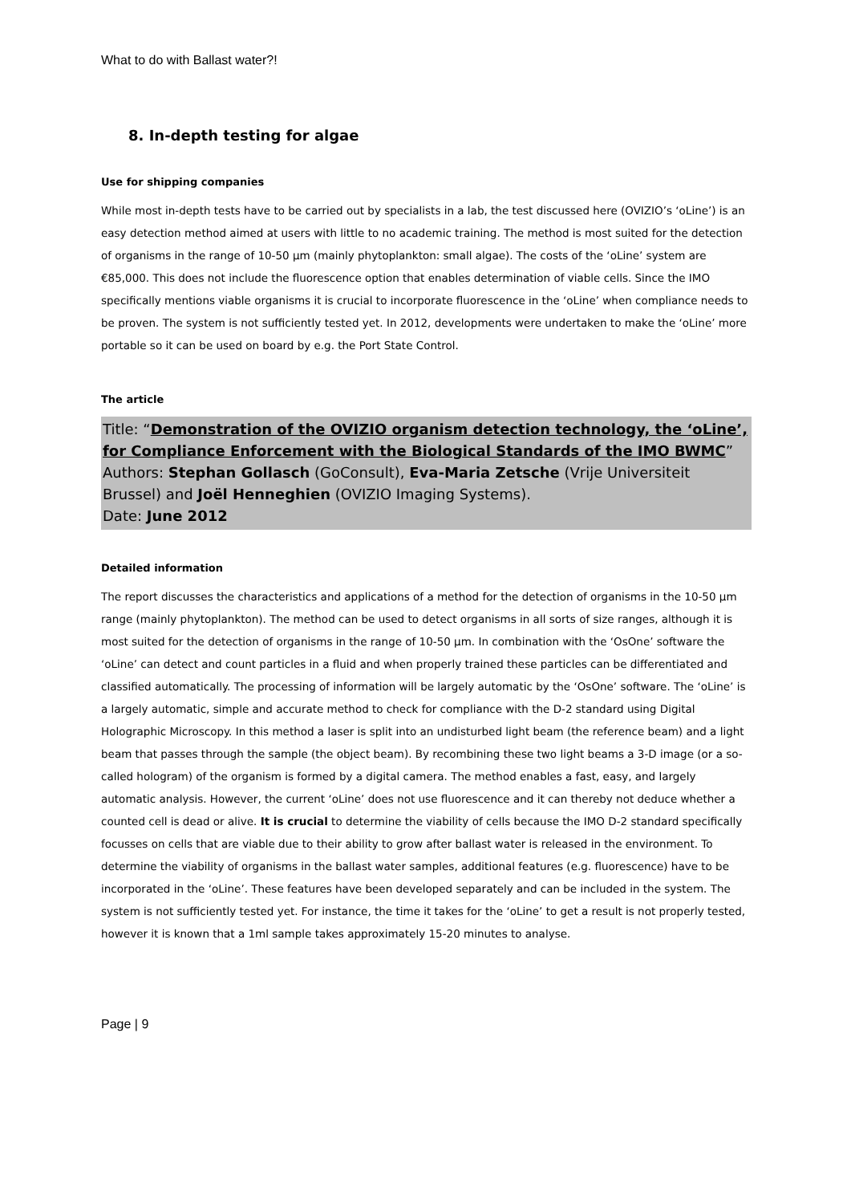What to do with Ballast water?!
8. In-depth testing for algae
Use for shipping companies
While most in-depth tests have to be carried out by specialists in a lab, the test discussed here (OVIZIO’s ‘oLine’) is an easy detection method aimed at users with little to no academic training. The method is most suited for the detection of organisms in the range of 10-50 µm (mainly phytoplankton: small algae). The costs of the ‘oLine’ system are €85,000. This does not include the fluorescence option that enables determination of viable cells. Since the IMO specifically mentions viable organisms it is crucial to incorporate fluorescence in the ‘oLine’ when compliance needs to be proven. The system is not sufficiently tested yet. In 2012, developments were undertaken to make the ‘oLine’ more portable so it can be used on board by e.g. the Port State Control.
The article
Title: “Demonstration of the OVIZIO organism detection technology, the ‘oLine’, for Compliance Enforcement with the Biological Standards of the IMO BWMC”
Authors: Stephan Gollasch (GoConsult), Eva-Maria Zetsche (Vrije Universiteit Brussel) and Joël Henneghien (OVIZIO Imaging Systems).
Date: June 2012
Detailed information
The report discusses the characteristics and applications of a method for the detection of organisms in the 10-50 µm range (mainly phytoplankton). The method can be used to detect organisms in all sorts of size ranges, although it is most suited for the detection of organisms in the range of 10-50 µm. In combination with the ‘OsOne’ software the ‘oLine’ can detect and count particles in a fluid and when properly trained these particles can be differentiated and classified automatically. The processing of information will be largely automatic by the ‘OsOne’ software. The ‘oLine’ is a largely automatic, simple and accurate method to check for compliance with the D-2 standard using Digital Holographic Microscopy. In this method a laser is split into an undisturbed light beam (the reference beam) and a light beam that passes through the sample (the object beam). By recombining these two light beams a 3-D image (or a so-called hologram) of the organism is formed by a digital camera. The method enables a fast, easy, and largely automatic analysis. However, the current ‘oLine’ does not use fluorescence and it can thereby not deduce whether a counted cell is dead or alive. It is crucial to determine the viability of cells because the IMO D-2 standard specifically focusses on cells that are viable due to their ability to grow after ballast water is released in the environment. To determine the viability of organisms in the ballast water samples, additional features (e.g. fluorescence) have to be incorporated in the ‘oLine’. These features have been developed separately and can be included in the system. The system is not sufficiently tested yet. For instance, the time it takes for the ‘oLine’ to get a result is not properly tested, however it is known that a 1ml sample takes approximately 15-20 minutes to analyse.
Page | 9